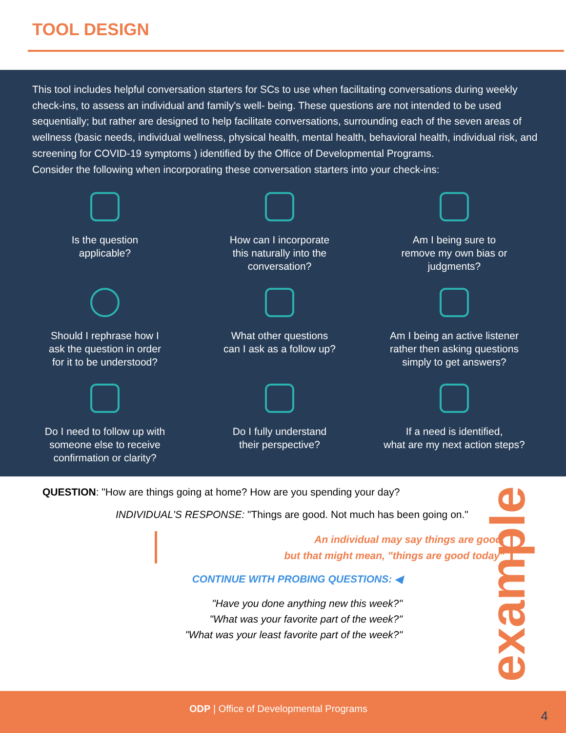TOOL DESIGN
This tool includes helpful conversation starters for SCs to use when facilitating conversations during weekly check-ins, to assess an individual and family's well- being. These questions are not intended to be used sequentially; but rather are designed to help facilitate conversations, surrounding each of the seven areas of wellness (basic needs, individual wellness, physical health, mental health, behavioral health, individual risk, and screening for COVID-19 symptoms ) identified by the Office of Developmental Programs.
Consider the following when incorporating these conversation starters into your check-ins:
Is the question
applicable?
How can I incorporate
this naturally into the
conversation?
Am I being sure to
remove my own bias or
judgments?
Should I rephrase how I
ask the question in order
for it to be understood?
What other questions
can I ask as a follow up?
Am I being an active listener
rather then asking questions
simply to get answers?
Do I need to follow up with
someone else to receive
confirmation or clarity?
Do I fully understand
their perspective?
If a need is identified,
what are my next action steps?
QUESTION: "How are things going at home? How are you spending your day?
INDIVIDUAL'S RESPONSE: "Things are good. Not much has been going on."
An individual may say things are good,
but that might mean, "things are good today"
CONTINUE WITH PROBING QUESTIONS: ◀
"Have you done anything new this week?"
"What was your favorite part of the week?"
"What was your least favorite part of the week?"
example
ODP | Office of Developmental Programs
4